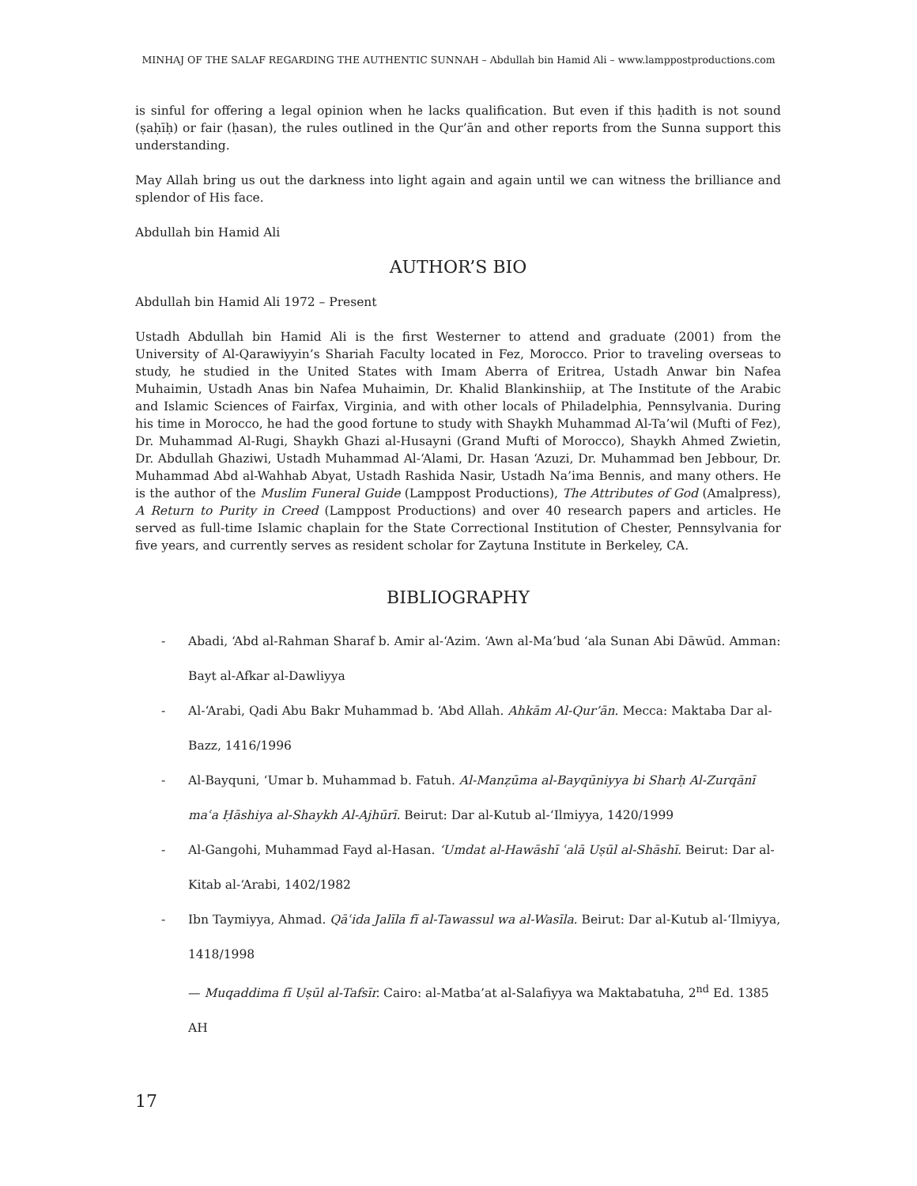MINHAJ OF THE SALAF REGARDING THE AUTHENTIC SUNNAH – Abdullah bin Hamid Ali – www.lamppostproductions.com
is sinful for offering a legal opinion when he lacks qualification. But even if this ḥadith is not sound (ṣaḥīḥ) or fair (ḥasan), the rules outlined in the Qur’ān and other reports from the Sunna support this understanding.
May Allah bring us out the darkness into light again and again until we can witness the brilliance and splendor of His face.
Abdullah bin Hamid Ali
AUTHOR’S BIO
Abdullah bin Hamid Ali 1972 – Present
Ustadh Abdullah bin Hamid Ali is the first Westerner to attend and graduate (2001) from the University of Al-Qarawiyyin’s Shariah Faculty located in Fez, Morocco. Prior to traveling overseas to study, he studied in the United States with Imam Aberra of Eritrea, Ustadh Anwar bin Nafea Muhaimin, Ustadh Anas bin Nafea Muhaimin, Dr. Khalid Blankinshiip, at The Institute of the Arabic and Islamic Sciences of Fairfax, Virginia, and with other locals of Philadelphia, Pennsylvania. During his time in Morocco, he had the good fortune to study with Shaykh Muhammad Al-Ta’wil (Mufti of Fez), Dr. Muhammad Al-Rugi, Shaykh Ghazi al-Husayni (Grand Mufti of Morocco), Shaykh Ahmed Zwietin, Dr. Abdullah Ghaziwi, Ustadh Muhammad Al-‘Alami, Dr. Hasan ‘Azuzi, Dr. Muhammad ben Jebbour, Dr. Muhammad Abd al-Wahhab Abyat, Ustadh Rashida Nasir, Ustadh Na’ima Bennis, and many others. He is the author of the Muslim Funeral Guide (Lamppost Productions), The Attributes of God (Amalpress), A Return to Purity in Creed (Lamppost Productions) and over 40 research papers and articles. He served as full-time Islamic chaplain for the State Correctional Institution of Chester, Pennsylvania for five years, and currently serves as resident scholar for Zaytuna Institute in Berkeley, CA.
BIBLIOGRAPHY
- Abadi, ‘Abd al-Rahman Sharaf b. Amir al-‘Azim. ‘Awn al-Ma’bud ‘ala Sunan Abi Dāwūd. Amman: Bayt al-Afkar al-Dawliyya
- Al-‘Arabi, Qadi Abu Bakr Muhammad b. ‘Abd Allah. Ahkām Al-Qur’ān. Mecca: Maktaba Dar al-Bazz, 1416/1996
- Al-Bayquni, ‘Umar b. Muhammad b. Fatuh. Al-Manẓūma al-Bayqūniyya bi Sharḥ Al-Zurqānī maʿa Ḥāshiya al-Shaykh Al-Ajhūrī. Beirut: Dar al-Kutub al-‘Ilmiyya, 1420/1999
- Al-Gangohi, Muhammad Fayd al-Hasan. ‘Umdat al-Hawāshī ʿalā Uṣūl al-Shāshī. Beirut: Dar al-Kitab al-‘Arabi, 1402/1982
- Ibn Taymiyya, Ahmad. Qāʿida Jalīla fī al-Tawassul wa al-Wasīla. Beirut: Dar al-Kutub al-‘Ilmiyya, 1418/1998
— Muqaddima fī Uṣūl al-Tafsīr. Cairo: al-Matba’at al-Salafiyya wa Maktabatuha, 2<sup>nd</sup> Ed. 1385 AH
17